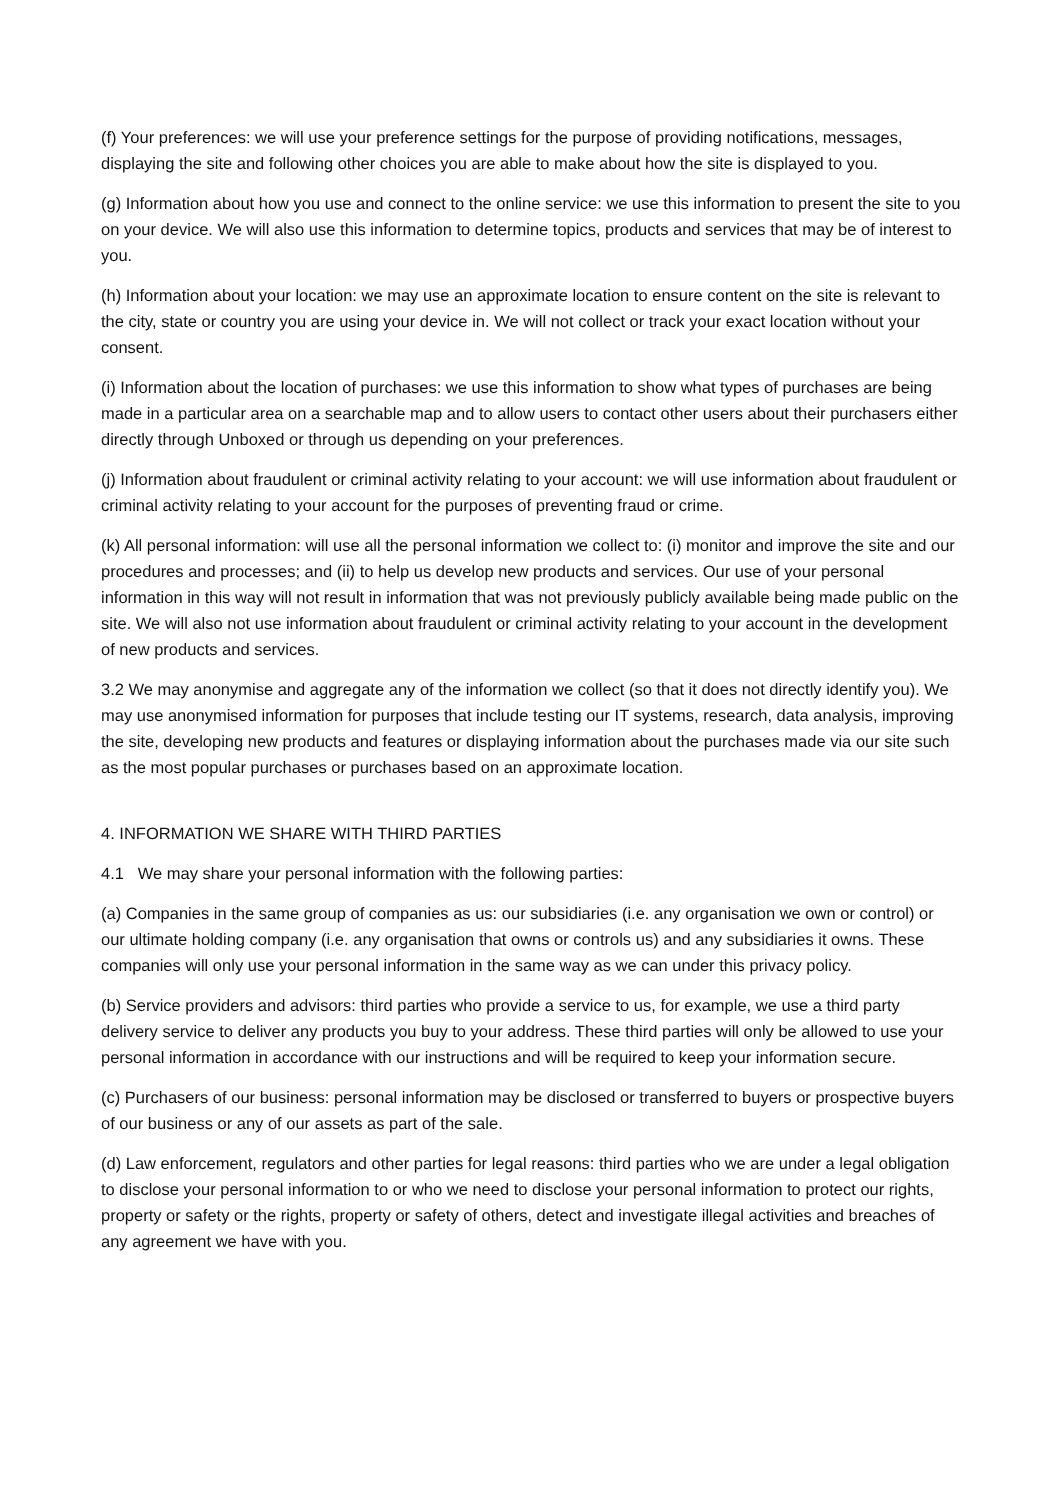(f) Your preferences: we will use your preference settings for the purpose of providing notifications, messages, displaying the site and following other choices you are able to make about how the site is displayed to you.
(g) Information about how you use and connect to the online service: we use this information to present the site to you on your device. We will also use this information to determine topics, products and services that may be of interest to you.
(h) Information about your location: we may use an approximate location to ensure content on the site is relevant to the city, state or country you are using your device in. We will not collect or track your exact location without your consent.
(i) Information about the location of purchases: we use this information to show what types of purchases are being made in a particular area on a searchable map and to allow users to contact other users about their purchasers either directly through Unboxed or through us depending on your preferences.
(j) Information about fraudulent or criminal activity relating to your account: we will use information about fraudulent or criminal activity relating to your account for the purposes of preventing fraud or crime.
(k) All personal information: will use all the personal information we collect to: (i) monitor and improve the site and our procedures and processes; and (ii) to help us develop new products and services. Our use of your personal information in this way will not result in information that was not previously publicly available being made public on the site. We will also not use information about fraudulent or criminal activity relating to your account in the development of new products and services.
3.2 We may anonymise and aggregate any of the information we collect (so that it does not directly identify you). We may use anonymised information for purposes that include testing our IT systems, research, data analysis, improving the site, developing new products and features or displaying information about the purchases made via our site such as the most popular purchases or purchases based on an approximate location.
4. INFORMATION WE SHARE WITH THIRD PARTIES
4.1 We may share your personal information with the following parties:
(a) Companies in the same group of companies as us: our subsidiaries (i.e. any organisation we own or control) or our ultimate holding company (i.e. any organisation that owns or controls us) and any subsidiaries it owns. These companies will only use your personal information in the same way as we can under this privacy policy.
(b) Service providers and advisors: third parties who provide a service to us, for example, we use a third party delivery service to deliver any products you buy to your address. These third parties will only be allowed to use your personal information in accordance with our instructions and will be required to keep your information secure.
(c) Purchasers of our business: personal information may be disclosed or transferred to buyers or prospective buyers of our business or any of our assets as part of the sale.
(d) Law enforcement, regulators and other parties for legal reasons: third parties who we are under a legal obligation to disclose your personal information to or who we need to disclose your personal information to protect our rights, property or safety or the rights, property or safety of others, detect and investigate illegal activities and breaches of any agreement we have with you.